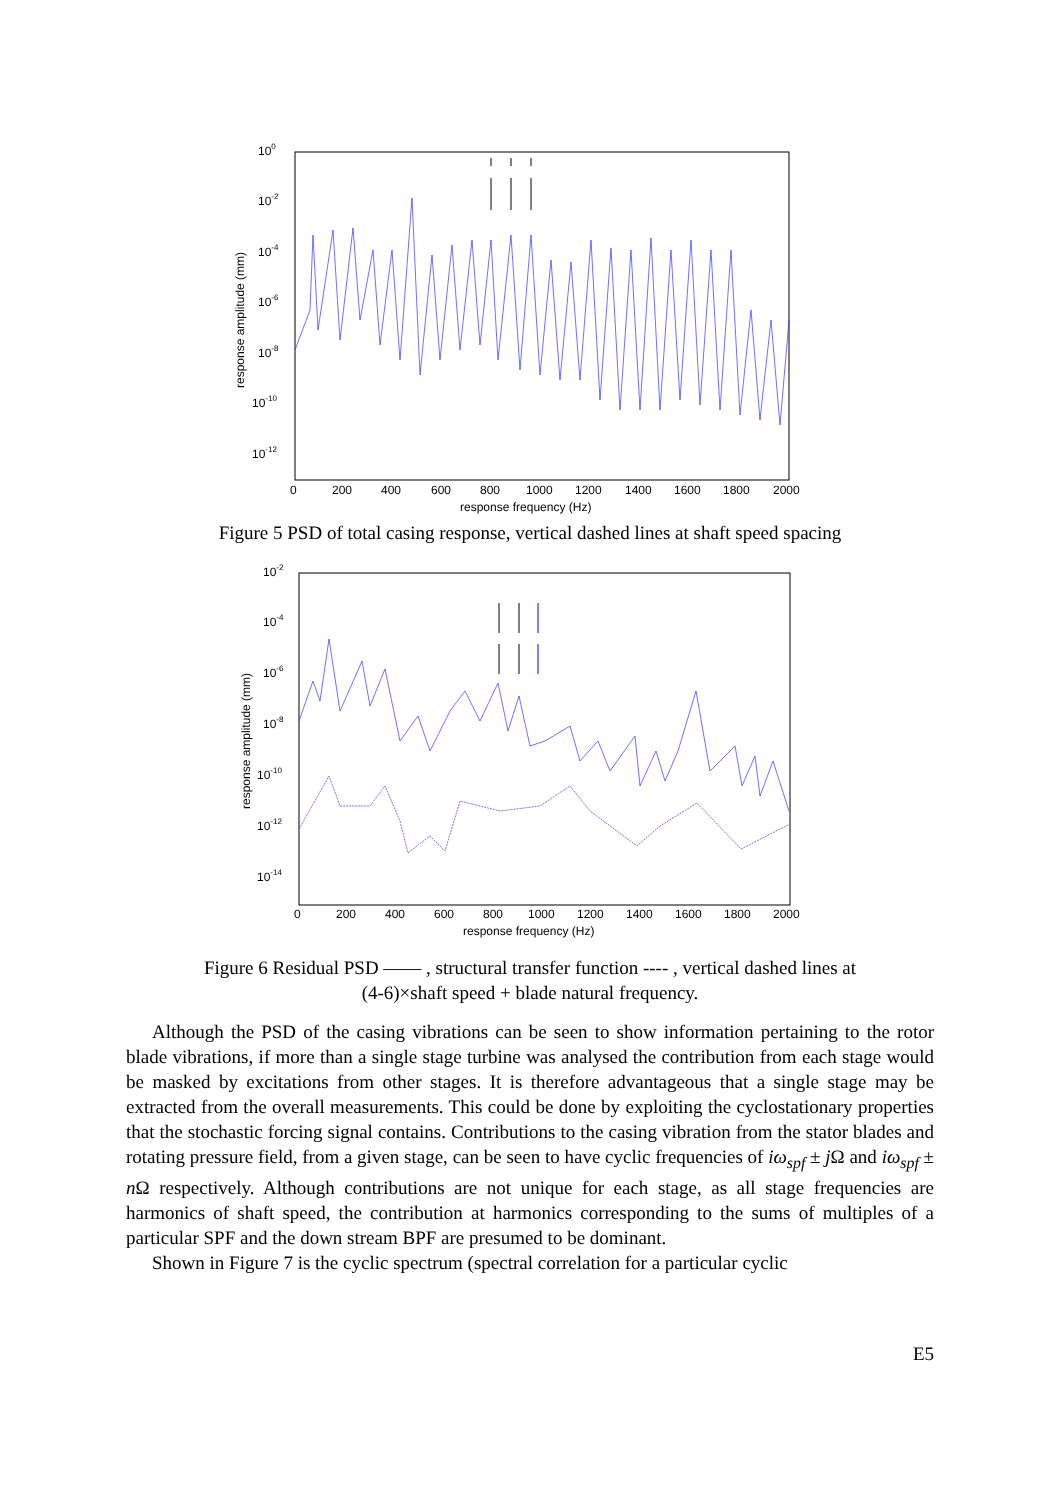100
10-2
10-4
10-6
10-8
10-10
10-12
0
200
400
600
800
1000
1200
1400
1600
1800
2000
response frequency (Hz)
response amplitude (mm)
Figure 5 PSD of total casing response, vertical dashed lines at shaft speed spacing
10-2
10-4
10-6
10-8
10-10
10-12
10-14
0
200
400
600
800
1000
1200
1400
1600
1800
2000
response frequency (Hz)
response amplitude (mm)
Figure 6 Residual PSD —— , structural transfer function ---- , vertical dashed lines at
(4-6)×shaft speed + blade natural frequency.
Although the PSD of the casing vibrations can be seen to show information pertaining to the rotor blade vibrations, if more than a single stage turbine was analysed the contribution from each stage would be masked by excitations from other stages. It is therefore advantageous that a single stage may be extracted from the overall measurements. This could be done by exploiting the cyclostationary properties that the stochastic forcing signal contains. Contributions to the casing vibration from the stator blades and rotating pressure field, from a given stage, can be seen to have cyclic frequencies of iω<sub>spf</sub> ± j Ω and iω<sub>spf</sub> ± n Ω respectively. Although contributions are not unique for each stage, as all stage frequencies are harmonics of shaft speed, the contribution at harmonics corresponding to the sums of multiples of a particular SPF and the down stream BPF are presumed to be dominant.
Shown in Figure 7 is the cyclic spectrum (spectral correlation for a particular cyclic
E5